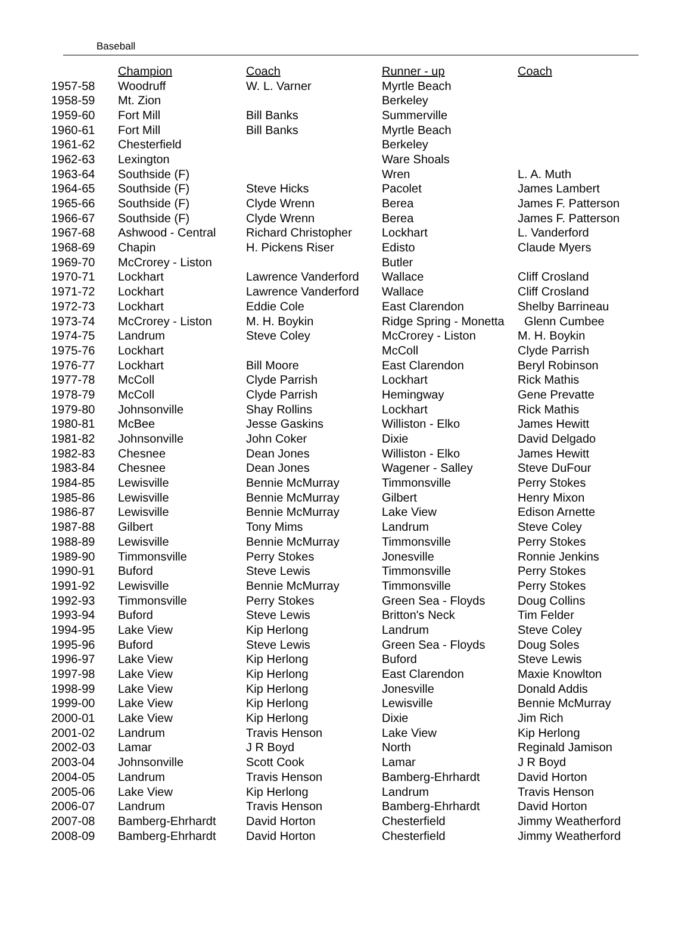Baseball
| | Champion | Coach | Runner - up | Coach |
| --- | --- | --- | --- | --- |
| 1957-58 | Woodruff | W. L. Varner | Myrtle Beach | |
| 1958-59 | Mt. Zion | | Berkeley | |
| 1959-60 | Fort Mill | Bill Banks | Summerville | |
| 1960-61 | Fort Mill | Bill Banks | Myrtle Beach | |
| 1961-62 | Chesterfield | | Berkeley | |
| 1962-63 | Lexington | | Ware Shoals | |
| 1963-64 | Southside (F) | | Wren | L. A. Muth |
| 1964-65 | Southside (F) | Steve Hicks | Pacolet | James Lambert |
| 1965-66 | Southside (F) | Clyde Wrenn | Berea | James F. Patterson |
| 1966-67 | Southside (F) | Clyde Wrenn | Berea | James F. Patterson |
| 1967-68 | Ashwood - Central | Richard Christopher | Lockhart | L. Vanderford |
| 1968-69 | Chapin | H. Pickens Riser | Edisto | Claude Myers |
| 1969-70 | McCrorey - Liston | | Butler | |
| 1970-71 | Lockhart | Lawrence Vanderford | Wallace | Cliff Crosland |
| 1971-72 | Lockhart | Lawrence Vanderford | Wallace | Cliff Crosland |
| 1972-73 | Lockhart | Eddie Cole | East Clarendon | Shelby Barrineau |
| 1973-74 | McCrorey - Liston | M. H. Boykin | Ridge Spring - Monetta | Glenn Cumbee |
| 1974-75 | Landrum | Steve Coley | McCrorey - Liston | M. H. Boykin |
| 1975-76 | Lockhart | | McColl | Clyde Parrish |
| 1976-77 | Lockhart | Bill Moore | East Clarendon | Beryl Robinson |
| 1977-78 | McColl | Clyde Parrish | Lockhart | Rick Mathis |
| 1978-79 | McColl | Clyde Parrish | Hemingway | Gene Prevatte |
| 1979-80 | Johnsonville | Shay Rollins | Lockhart | Rick Mathis |
| 1980-81 | McBee | Jesse Gaskins | Williston - Elko | James Hewitt |
| 1981-82 | Johnsonville | John Coker | Dixie | David Delgado |
| 1982-83 | Chesnee | Dean Jones | Williston - Elko | James Hewitt |
| 1983-84 | Chesnee | Dean Jones | Wagener - Salley | Steve DuFour |
| 1984-85 | Lewisville | Bennie McMurray | Timmonsville | Perry Stokes |
| 1985-86 | Lewisville | Bennie McMurray | Gilbert | Henry Mixon |
| 1986-87 | Lewisville | Bennie McMurray | Lake View | Edison Arnette |
| 1987-88 | Gilbert | Tony Mims | Landrum | Steve Coley |
| 1988-89 | Lewisville | Bennie McMurray | Timmonsville | Perry Stokes |
| 1989-90 | Timmonsville | Perry Stokes | Jonesville | Ronnie Jenkins |
| 1990-91 | Buford | Steve Lewis | Timmonsville | Perry Stokes |
| 1991-92 | Lewisville | Bennie McMurray | Timmonsville | Perry Stokes |
| 1992-93 | Timmonsville | Perry Stokes | Green Sea - Floyds | Doug Collins |
| 1993-94 | Buford | Steve Lewis | Britton's Neck | Tim Felder |
| 1994-95 | Lake View | Kip Herlong | Landrum | Steve Coley |
| 1995-96 | Buford | Steve Lewis | Green Sea - Floyds | Doug Soles |
| 1996-97 | Lake View | Kip Herlong | Buford | Steve Lewis |
| 1997-98 | Lake View | Kip Herlong | East Clarendon | Maxie Knowlton |
| 1998-99 | Lake View | Kip Herlong | Jonesville | Donald Addis |
| 1999-00 | Lake View | Kip Herlong | Lewisville | Bennie McMurray |
| 2000-01 | Lake View | Kip Herlong | Dixie | Jim Rich |
| 2001-02 | Landrum | Travis Henson | Lake View | Kip Herlong |
| 2002-03 | Lamar | J R Boyd | North | Reginald Jamison |
| 2003-04 | Johnsonville | Scott Cook | Lamar | J R Boyd |
| 2004-05 | Landrum | Travis Henson | Bamberg-Ehrhardt | David Horton |
| 2005-06 | Lake View | Kip Herlong | Landrum | Travis Henson |
| 2006-07 | Landrum | Travis Henson | Bamberg-Ehrhardt | David Horton |
| 2007-08 | Bamberg-Ehrhardt | David Horton | Chesterfield | Jimmy Weatherford |
| 2008-09 | Bamberg-Ehrhardt | David Horton | Chesterfield | Jimmy Weatherford |